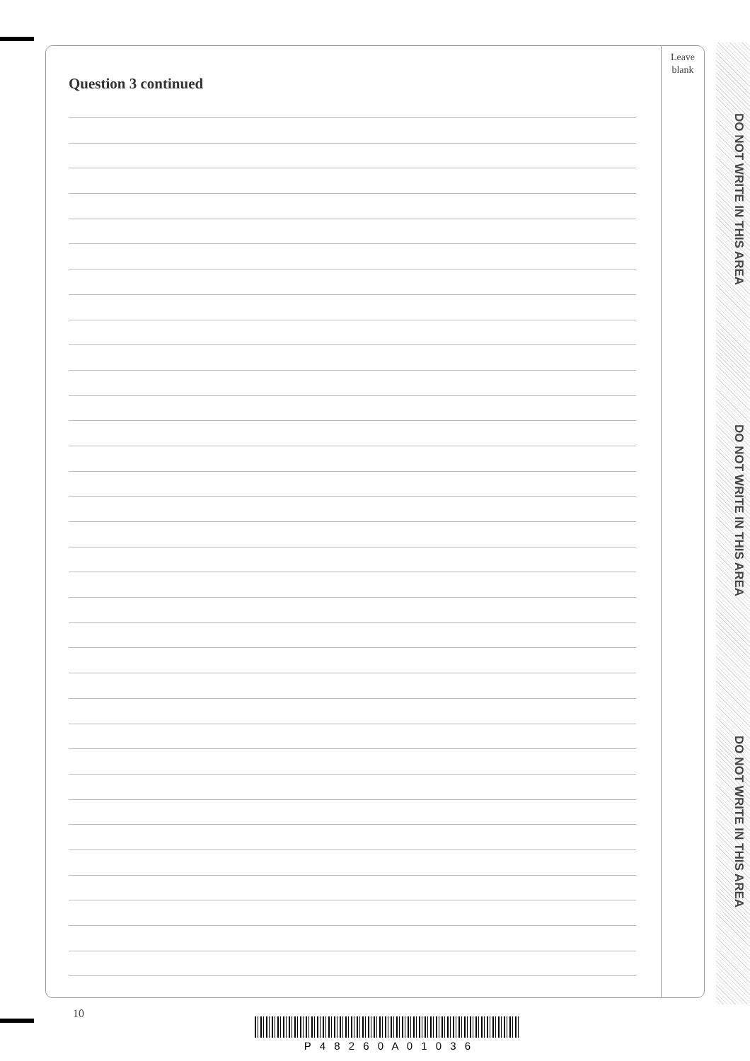DO NOT WRITE IN THIS AREA
DO NOT WRITE IN THIS AREA
DO NOT WRITE IN THIS AREA
Leave
blank
Question 3 continued
10
P 4 8 2 6 0 A 0 1 0 3 6